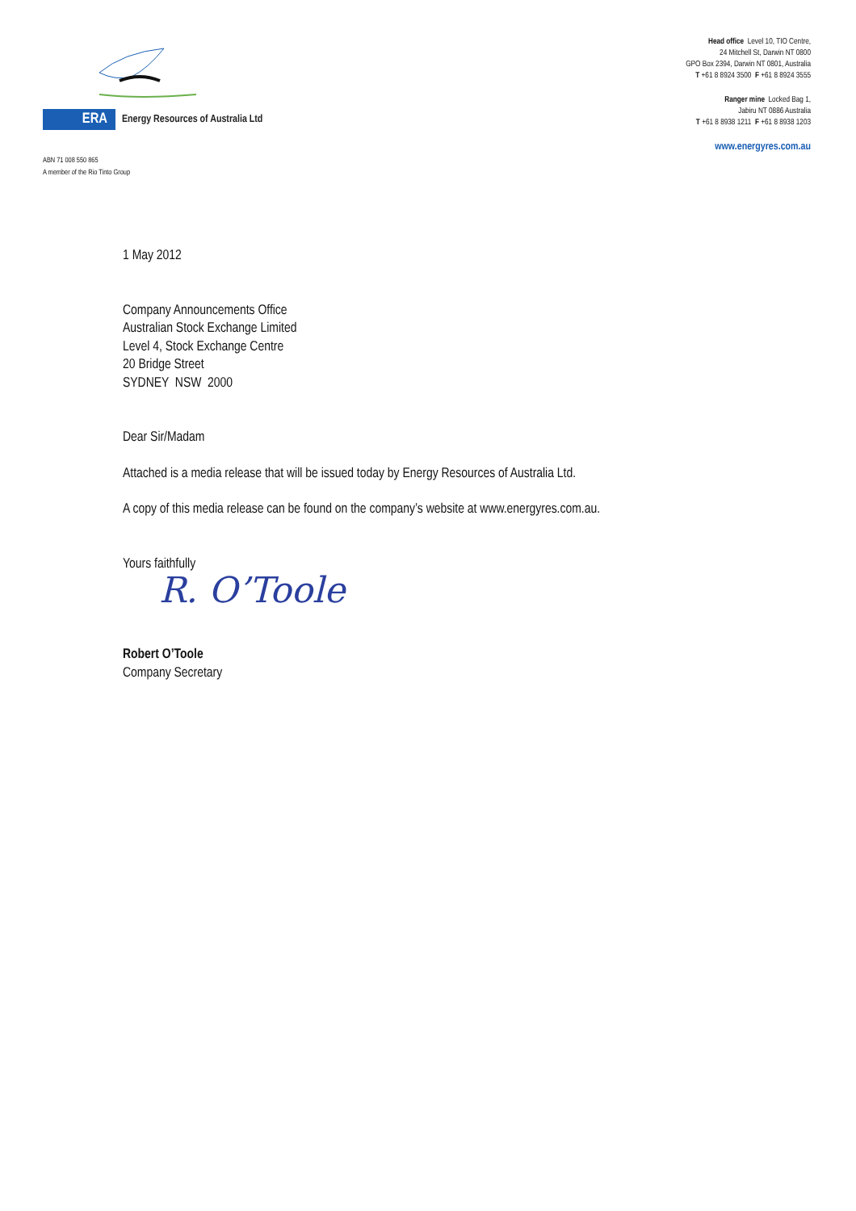ERA
Energy Resources of Australia Ltd
ABN 71 008 550 865
A member of the Rio Tinto Group
Head office Level 10, TIO Centre,
24 Mitchell St, Darwin NT 0800
GPO Box 2394, Darwin NT 0801, Australia
T +61 8 8924 3500 F +61 8 8924 3555
Ranger mine Locked Bag 1,
Jabiru NT 0886 Australia
T +61 8 8938 1211 F +61 8 8938 1203
www.energyres.com.au
1 May 2012
Company Announcements Office
Australian Stock Exchange Limited
Level 4, Stock Exchange Centre
20 Bridge Street
SYDNEY NSW 2000
Dear Sir/Madam
Attached is a media release that will be issued today by Energy Resources of Australia Ltd.
A copy of this media release can be found on the company’s website at www.energyres.com.au.
Yours faithfully
R. O’Toole
Robert O’Toole
Company Secretary